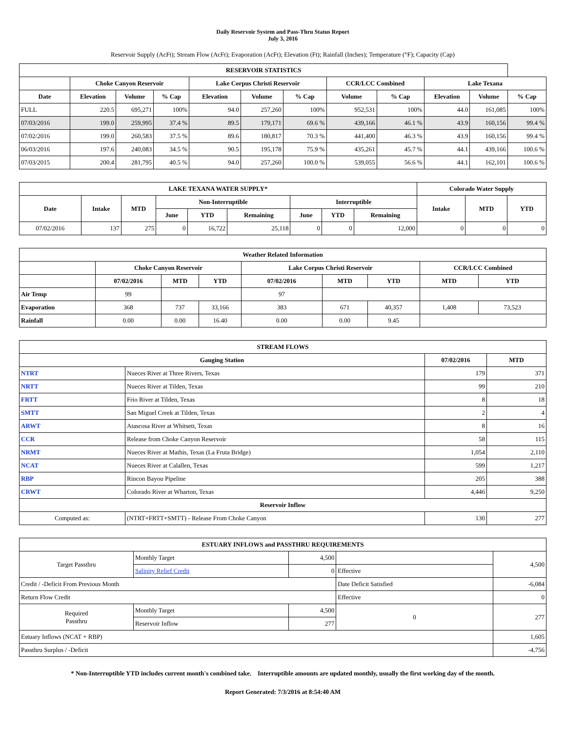Daily Reservoir System and Pass-Thru Status Report
July 3, 2016
Reservoir Supply (AcFt); Stream Flow (AcFt); Evaporation (AcFt); Elevation (Ft); Rainfall (Inches); Temperature (°F); Capacity (Cap)
| RESERVOIR STATISTICS | | | | | | | | | | | |
| --- | --- | --- | --- | --- | --- | --- | --- | --- | --- | --- | --- |
| | Choke Canyon Reservoir | | | Lake Corpus Christi Reservoir | | | CCR/LCC Combined | | Lake Texana | | |
| Date | Elevation | Volume | % Cap | Elevation | Volume | % Cap | Volume | % Cap | Elevation | Volume | % Cap |
| FULL | 220.5 | 695,271 | 100% | 94.0 | 257,260 | 100% | 952,531 | 100% | 44.0 | 161,085 | 100% |
| 07/03/2016 | 199.0 | 259,995 | 37.4 % | 89.5 | 179,171 | 69.6 % | 439,166 | 46.1 % | 43.9 | 160,156 | 99.4 % |
| 07/02/2016 | 199.0 | 260,583 | 37.5 % | 89.6 | 180,817 | 70.3 % | 441,400 | 46.3 % | 43.9 | 160,156 | 99.4 % |
| 06/03/2016 | 197.6 | 240,083 | 34.5 % | 90.5 | 195,178 | 75.9 % | 435,261 | 45.7 % | 44.1 | 439,166 | 100.6 % |
| 07/03/2015 | 200.4 | 281,795 | 40.5 % | 94.0 | 257,260 | 100.0 % | 539,055 | 56.6 % | 44.1 | 162,101 | 100.6 % |
| LAKE TEXANA WATER SUPPLY* | | | | | | | | | Colorado Water Supply | | |
| --- | --- | --- | --- | --- | --- | --- | --- | --- | --- | --- | --- |
| Date | Intake | MTD | Non-Interruptible | | | Interruptible | | | Intake | MTD | YTD |
| | | | June | YTD | Remaining | June | YTD | Remaining | | | |
| 07/02/2016 | 137 | 275 | 0 | 16,722 | 25,118 | 0 | 0 | 12,000 | 0 | 0 | 0 |
| Weather Related Information | | | | | | | | |
| --- | --- | --- | --- | --- | --- | --- | --- | --- |
| | Choke Canyon Reservoir | | | Lake Corpus Christi Reservoir | | | CCR/LCC Combined | |
| | 07/02/2016 | MTD | YTD | 07/02/2016 | MTD | YTD | MTD | YTD |
| Air Temp | 99 | | | 97 | | | | |
| Evaporation | 368 | 737 | 33,166 | 383 | 671 | 40,357 | 1,408 | 73,523 |
| Rainfall | 0.00 | 0.00 | 16.40 | 0.00 | 0.00 | 9.45 | | |
| STREAM FLOWS | | | |
| --- | --- | --- | --- |
| Gauging Station | | 07/02/2016 | MTD |
| NTRT | Nueces River at Three Rivers, Texas | 179 | 371 |
| NRTT | Nueces River at Tilden, Texas | 99 | 210 |
| FRTT | Frio River at Tilden, Texas | 8 | 18 |
| SMTT | San Miguel Creek at Tilden, Texas | 2 | 4 |
| ARWT | Atascosa River at Whitsett, Texas | 8 | 16 |
| CCR | Release from Choke Canyon Reservoir | 58 | 115 |
| NRMT | Nueces River at Mathis, Texas (La Fruta Bridge) | 1,054 | 2,110 |
| NCAT | Nueces River at Calallen, Texas | 599 | 1,217 |
| RBP | Rincon Bayou Pipeline | 205 | 388 |
| CRWT | Colorado River at Wharton, Texas | 4,446 | 9,250 |
| Reservoir Inflow | | | |
| Computed as: | (NTRT+FRTT+SMTT) - Release From Choke Canyon | 130 | 277 |
| ESTUARY INFLOWS and PASSTHRU REQUIREMENTS | | | | |
| --- | --- | --- | --- | --- |
| Target Passthru | Monthly Target | 4,500 | | 4,500 |
| | Salinity Relief Credit | 0 | Effective | |
| Credit / -Deficit From Previous Month | | | Date Deficit Satisfied | -6,084 |
| Return Flow Credit | | | Effective | 0 |
| Required Passthru | Monthly Target | 4,500 | 0 | 277 |
| | Reservoir Inflow | 277 | | |
| Estuary Inflows (NCAT + RBP) | | | | 1,605 |
| Passthru Surplus / -Deficit | | | | -4,756 |
* Non-Interruptible YTD includes current month's combined take. Interruptible amounts are updated monthly, usually the first working day of the month.
Report Generated: 7/3/2016 at 8:54:40 AM